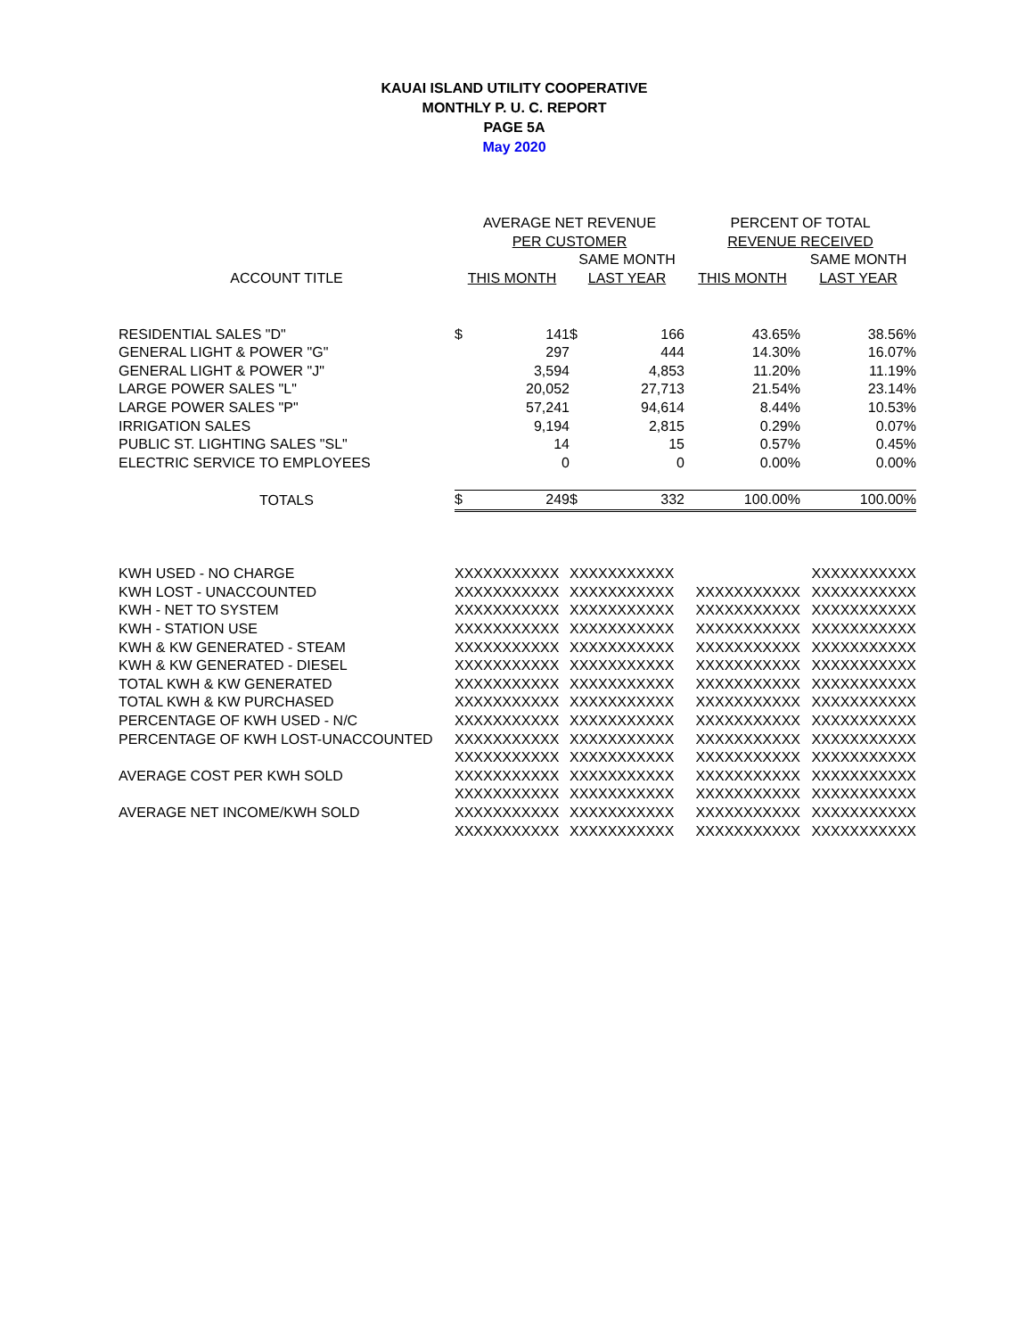KAUAI ISLAND UTILITY COOPERATIVE
MONTHLY P. U. C. REPORT
PAGE 5A
May 2020
| | AVERAGE NET REVENUE | | | | PERCENT OF TOTAL | |
| --- | --- | --- | --- | --- | --- | --- |
| | PER CUSTOMER | | | | REVENUE RECEIVED | |
| | | | SAME MONTH | | | SAME MONTH |
| ACCOUNT TITLE | THIS MONTH | | LAST YEAR | | THIS MONTH | LAST YEAR |
| RESIDENTIAL SALES "D" | $ | 141 | $ | 166 | 43.65% | 38.56% |
| GENERAL LIGHT & POWER "G" | | 297 | | 444 | 14.30% | 16.07% |
| GENERAL LIGHT & POWER "J" | | 3,594 | | 4,853 | 11.20% | 11.19% |
| LARGE POWER SALES "L" | | 20,052 | | 27,713 | 21.54% | 23.14% |
| LARGE POWER SALES "P" | | 57,241 | | 94,614 | 8.44% | 10.53% |
| IRRIGATION SALES | | 9,194 | | 2,815 | 0.29% | 0.07% |
| PUBLIC ST. LIGHTING SALES "SL" | | 14 | | 15 | 0.57% | 0.45% |
| ELECTRIC SERVICE TO EMPLOYEES | | 0 | | 0 | 0.00% | 0.00% |
| TOTALS | $ | 249 | $ | 332 | 100.00% | 100.00% |
| KWH USED - NO CHARGE | XXXXXXXXXXX | XXXXXXXXXXX | | XXXXXXXXXXX |
| KWH LOST - UNACCOUNTED | XXXXXXXXXXX | XXXXXXXXXXX | XXXXXXXXXXX | XXXXXXXXXXX |
| KWH - NET TO SYSTEM | XXXXXXXXXXX | XXXXXXXXXXX | XXXXXXXXXXX | XXXXXXXXXXX |
| KWH - STATION USE | XXXXXXXXXXX | XXXXXXXXXXX | XXXXXXXXXXX | XXXXXXXXXXX |
| KWH & KW GENERATED - STEAM | XXXXXXXXXXX | XXXXXXXXXXX | XXXXXXXXXXX | XXXXXXXXXXX |
| KWH & KW GENERATED - DIESEL | XXXXXXXXXXX | XXXXXXXXXXX | XXXXXXXXXXX | XXXXXXXXXXX |
| TOTAL KWH & KW GENERATED | XXXXXXXXXXX | XXXXXXXXXXX | XXXXXXXXXXX | XXXXXXXXXXX |
| TOTAL KWH & KW PURCHASED | XXXXXXXXXXX | XXXXXXXXXXX | XXXXXXXXXXX | XXXXXXXXXXX |
| PERCENTAGE OF KWH USED - N/C | XXXXXXXXXXX | XXXXXXXXXXX | XXXXXXXXXXX | XXXXXXXXXXX |
| PERCENTAGE OF KWH LOST-UNACCOUNTED | XXXXXXXXXXX | XXXXXXXXXXX | XXXXXXXXXXX | XXXXXXXXXXX |
| | XXXXXXXXXXX | XXXXXXXXXXX | XXXXXXXXXXX | XXXXXXXXXXX |
| AVERAGE COST PER KWH SOLD | XXXXXXXXXXX | XXXXXXXXXXX | XXXXXXXXXXX | XXXXXXXXXXX |
| | XXXXXXXXXXX | XXXXXXXXXXX | XXXXXXXXXXX | XXXXXXXXXXX |
| AVERAGE NET INCOME/KWH SOLD | XXXXXXXXXXX | XXXXXXXXXXX | XXXXXXXXXXX | XXXXXXXXXXX |
| | XXXXXXXXXXX | XXXXXXXXXXX | XXXXXXXXXXX | XXXXXXXXXXX |